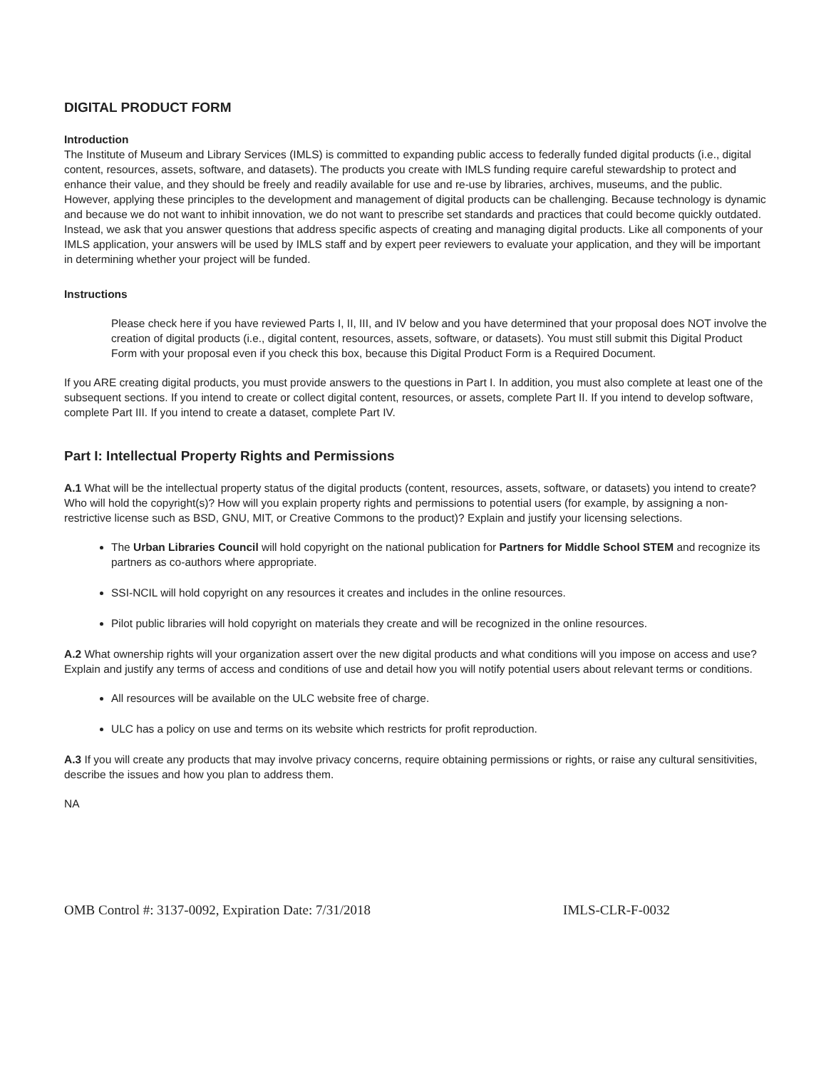DIGITAL PRODUCT FORM
Introduction
The Institute of Museum and Library Services (IMLS) is committed to expanding public access to federally funded digital products (i.e., digital content, resources, assets, software, and datasets). The products you create with IMLS funding require careful stewardship to protect and enhance their value, and they should be freely and readily available for use and re-use by libraries, archives, museums, and the public. However, applying these principles to the development and management of digital products can be challenging. Because technology is dynamic and because we do not want to inhibit innovation, we do not want to prescribe set standards and practices that could become quickly outdated. Instead, we ask that you answer questions that address specific aspects of creating and managing digital products. Like all components of your IMLS application, your answers will be used by IMLS staff and by expert peer reviewers to evaluate your application, and they will be important in determining whether your project will be funded.
Instructions
Please check here if you have reviewed Parts I, II, III, and IV below and you have determined that your proposal does NOT involve the creation of digital products (i.e., digital content, resources, assets, software, or datasets). You must still submit this Digital Product Form with your proposal even if you check this box, because this Digital Product Form is a Required Document.
If you ARE creating digital products, you must provide answers to the questions in Part I. In addition, you must also complete at least one of the subsequent sections. If you intend to create or collect digital content, resources, or assets, complete Part II. If you intend to develop software, complete Part III. If you intend to create a dataset, complete Part IV.
Part I: Intellectual Property Rights and Permissions
A.1 What will be the intellectual property status of the digital products (content, resources, assets, software, or datasets) you intend to create? Who will hold the copyright(s)? How will you explain property rights and permissions to potential users (for example, by assigning a non-restrictive license such as BSD, GNU, MIT, or Creative Commons to the product)? Explain and justify your licensing selections.
The Urban Libraries Council will hold copyright on the national publication for Partners for Middle School STEM and recognize its partners as co-authors where appropriate.
SSI-NCIL will hold copyright on any resources it creates and includes in the online resources.
Pilot public libraries will hold copyright on materials they create and will be recognized in the online resources.
A.2 What ownership rights will your organization assert over the new digital products and what conditions will you impose on access and use? Explain and justify any terms of access and conditions of use and detail how you will notify potential users about relevant terms or conditions.
All resources will be available on the ULC website free of charge.
ULC has a policy on use and terms on its website which restricts for profit reproduction.
A.3 If you will create any products that may involve privacy concerns, require obtaining permissions or rights, or raise any cultural sensitivities, describe the issues and how you plan to address them.
NA
OMB Control #: 3137-0092, Expiration Date: 7/31/2018 IMLS-CLR-F-0032